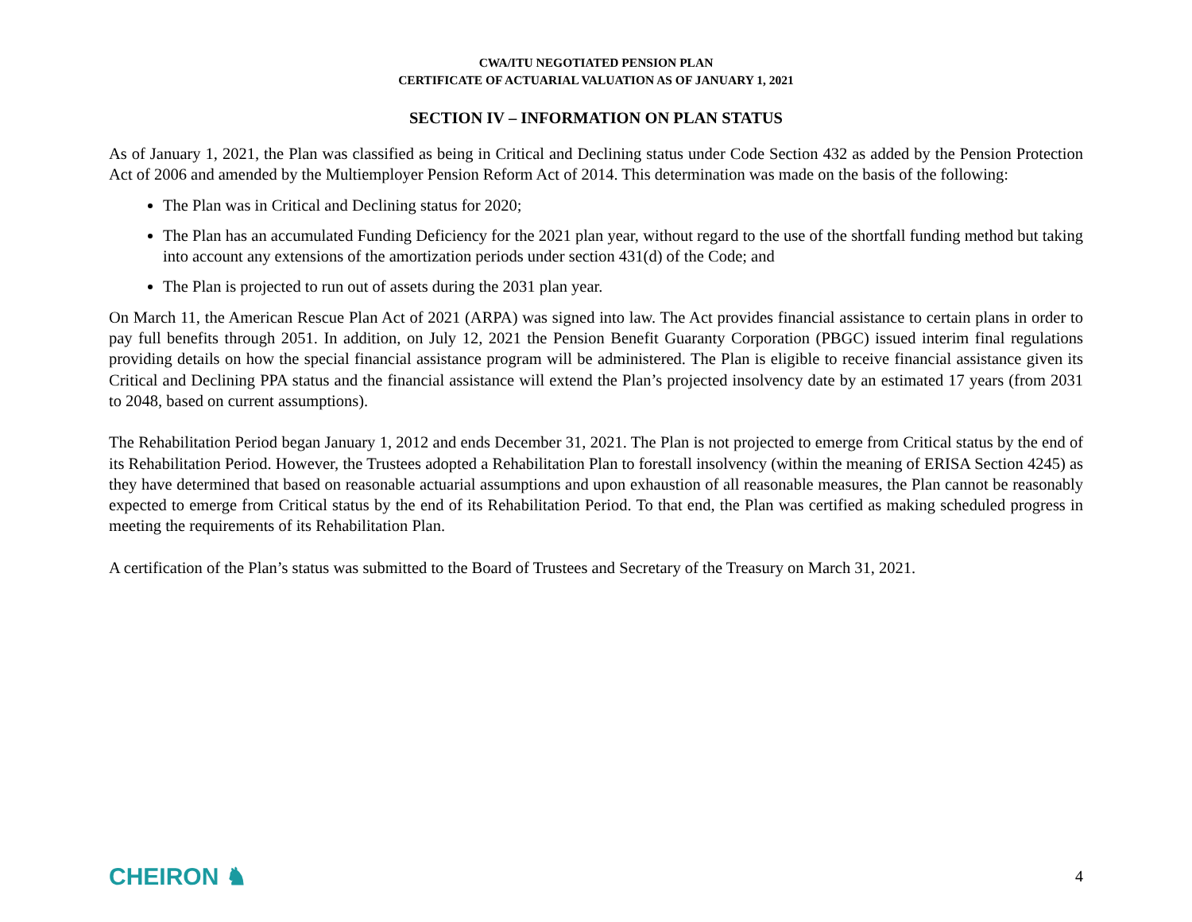CWA/ITU NEGOTIATED PENSION PLAN
CERTIFICATE OF ACTUARIAL VALUATION AS OF JANUARY 1, 2021
SECTION IV – INFORMATION ON PLAN STATUS
As of January 1, 2021, the Plan was classified as being in Critical and Declining status under Code Section 432 as added by the Pension Protection Act of 2006 and amended by the Multiemployer Pension Reform Act of 2014. This determination was made on the basis of the following:
The Plan was in Critical and Declining status for 2020;
The Plan has an accumulated Funding Deficiency for the 2021 plan year, without regard to the use of the shortfall funding method but taking into account any extensions of the amortization periods under section 431(d) of the Code; and
The Plan is projected to run out of assets during the 2031 plan year.
On March 11, the American Rescue Plan Act of 2021 (ARPA) was signed into law. The Act provides financial assistance to certain plans in order to pay full benefits through 2051. In addition, on July 12, 2021 the Pension Benefit Guaranty Corporation (PBGC) issued interim final regulations providing details on how the special financial assistance program will be administered. The Plan is eligible to receive financial assistance given its Critical and Declining PPA status and the financial assistance will extend the Plan’s projected insolvency date by an estimated 17 years (from 2031 to 2048, based on current assumptions).
The Rehabilitation Period began January 1, 2012 and ends December 31, 2021. The Plan is not projected to emerge from Critical status by the end of its Rehabilitation Period. However, the Trustees adopted a Rehabilitation Plan to forestall insolvency (within the meaning of ERISA Section 4245) as they have determined that based on reasonable actuarial assumptions and upon exhaustion of all reasonable measures, the Plan cannot be reasonably expected to emerge from Critical status by the end of its Rehabilitation Period. To that end, the Plan was certified as making scheduled progress in meeting the requirements of its Rehabilitation Plan.
A certification of the Plan’s status was submitted to the Board of Trustees and Secretary of the Treasury on March 31, 2021.
CHEIRON ♞ 4